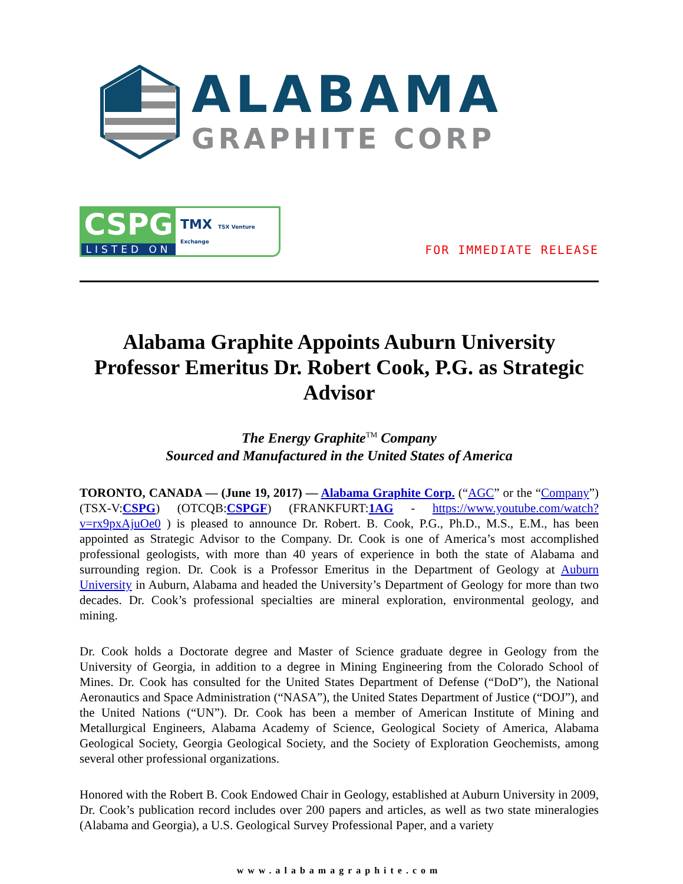ALABAMA
GRAPHITE CORP
CSPG
LISTED ON
TMX TSX Venture Exchange
FOR IMMEDIATE RELEASE
Alabama Graphite Appoints Auburn University Professor Emeritus Dr. Robert Cook, P.G. as Strategic Advisor
The Energy Graphite<sup>TM</sup> Company
Sourced and Manufactured in the United States of America
TORONTO, CANADA — (June 19, 2017) — Alabama Graphite Corp. (“AGC” or the “Company”) (TSX-V:CSPG) (OTCQB:CSPGF) (FRANKFURT:1AG - https://www.youtube.com/watch?v=rx9pxAjuOe0 ) is pleased to announce Dr. Robert. B. Cook, P.G., Ph.D., M.S., E.M., has been appointed as Strategic Advisor to the Company. Dr. Cook is one of America’s most accomplished professional geologists, with more than 40 years of experience in both the state of Alabama and surrounding region. Dr. Cook is a Professor Emeritus in the Department of Geology at Auburn University in Auburn, Alabama and headed the University’s Department of Geology for more than two decades. Dr. Cook’s professional specialties are mineral exploration, environmental geology, and mining.
Dr. Cook holds a Doctorate degree and Master of Science graduate degree in Geology from the University of Georgia, in addition to a degree in Mining Engineering from the Colorado School of Mines. Dr. Cook has consulted for the United States Department of Defense (“DoD”), the National Aeronautics and Space Administration (“NASA”), the United States Department of Justice (“DOJ”), and the United Nations (“UN”). Dr. Cook has been a member of American Institute of Mining and Metallurgical Engineers, Alabama Academy of Science, Geological Society of America, Alabama Geological Society, Georgia Geological Society, and the Society of Exploration Geochemists, among several other professional organizations.
Honored with the Robert B. Cook Endowed Chair in Geology, established at Auburn University in 2009, Dr. Cook’s publication record includes over 200 papers and articles, as well as two state mineralogies (Alabama and Georgia), a U.S. Geological Survey Professional Paper, and a variety
www.alabamagraphite.com